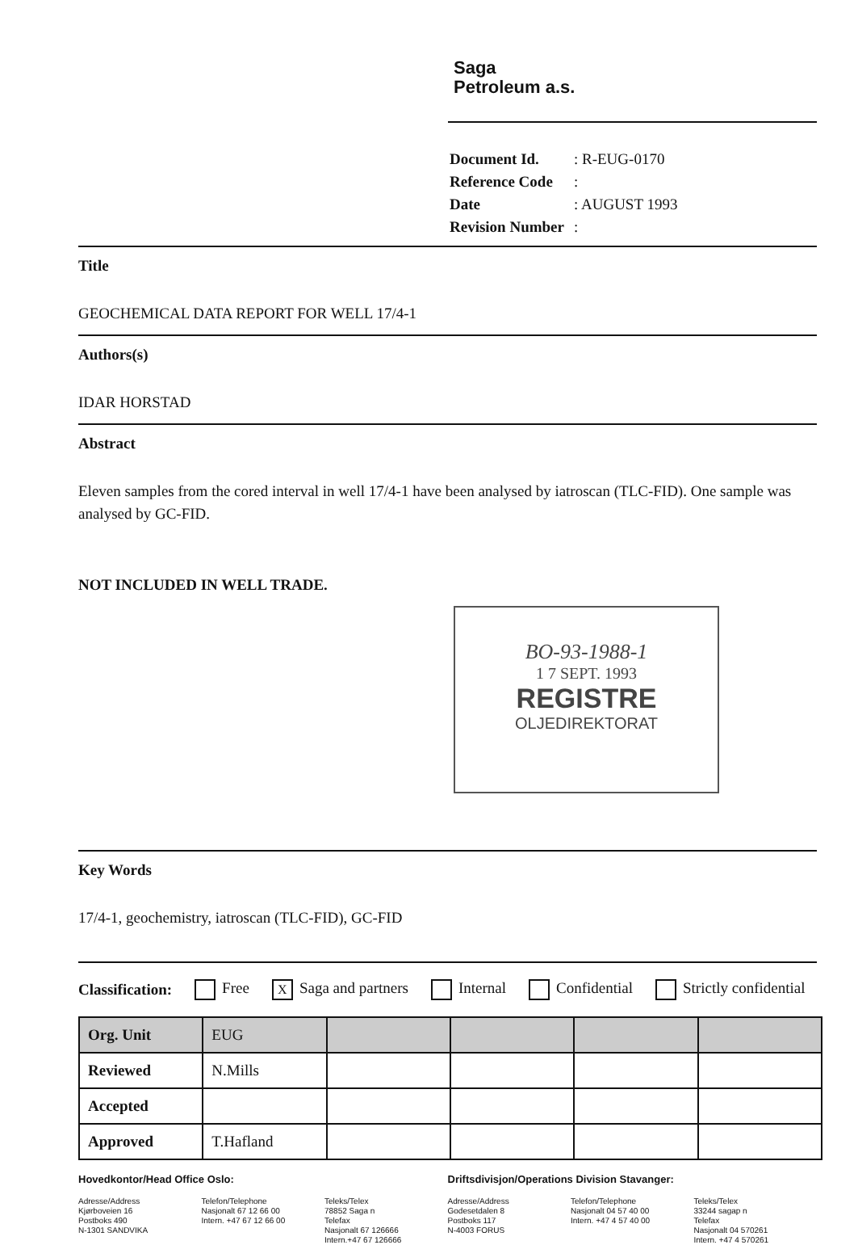Saga
Petroleum a.s.
| Document Id. | : R-EUG-0170 |
| Reference Code | : |
| Date | : AUGUST 1993 |
| Revision Number | : |
Title
GEOCHEMICAL DATA REPORT FOR WELL 17/4-1
Authors(s)
IDAR HORSTAD
Abstract
Eleven samples from the cored interval in well 17/4-1 have been analysed by iatroscan (TLC-FID). One sample was analysed by GC-FID.
NOT INCLUDED IN WELL TRADE.
BO-93-1988-1
1 7 SEPT. 1993
REGISTRE
OLJEDIREKTORAT
Key Words
17/4-1, geochemistry, iatroscan (TLC-FID), GC-FID
Classification: Free X Saga and partners Internal Confidential Strictly confidential
| Org. Unit | EUG | | | | |
| Reviewed | N.Mills | | | | |
| Accepted | | | | | |
| Approved | T.Hafland | | | | |
Hovedkontor/Head Office Oslo:
Adresse/Address
Kjørboveien 16
Postboks 490
N-1301 SANDVIKA
Telefon/Telephone
Nasjonalt 67 12 66 00
Intern. +47 67 12 66 00
Teleks/Telex
78852 Saga n
Telefax
Nasjonalt 67 126666
Intern.+47 67 126666
Driftsdivisjon/Operations Division Stavanger:
Adresse/Address
Godesetdalen 8
Postboks 117
N-4003 FORUS
Telefon/Telephone
Nasjonalt 04 57 40 00
Intern. +47 4 57 40 00
Teleks/Telex
33244 sagap n
Telefax
Nasjonalt 04 570261
Intern. +47 4 570261